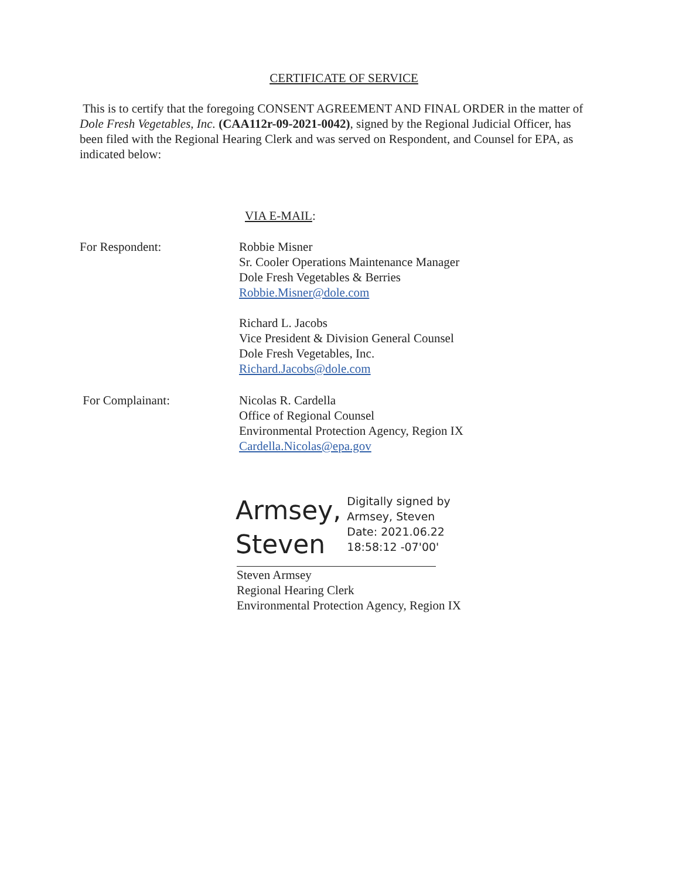CERTIFICATE OF SERVICE
This is to certify that the foregoing CONSENT AGREEMENT AND FINAL ORDER in the matter of Dole Fresh Vegetables, Inc. (CAA112r-09-2021-0042), signed by the Regional Judicial Officer, has been filed with the Regional Hearing Clerk and was served on Respondent, and Counsel for EPA, as indicated below:
VIA E-MAIL:
For Respondent: Robbie Misner
Sr. Cooler Operations Maintenance Manager
Dole Fresh Vegetables & Berries
Robbie.Misner@dole.com
Richard L. Jacobs
Vice President & Division General Counsel
Dole Fresh Vegetables, Inc.
Richard.Jacobs@dole.com
For Complainant: Nicolas R. Cardella
Office of Regional Counsel
Environmental Protection Agency, Region IX
Cardella.Nicolas@epa.gov
Armsey,
Steven
Digitally signed by
Armsey, Steven
Date: 2021.06.22
18:58:12 -07'00'
Steven Armsey
Regional Hearing Clerk
Environmental Protection Agency, Region IX